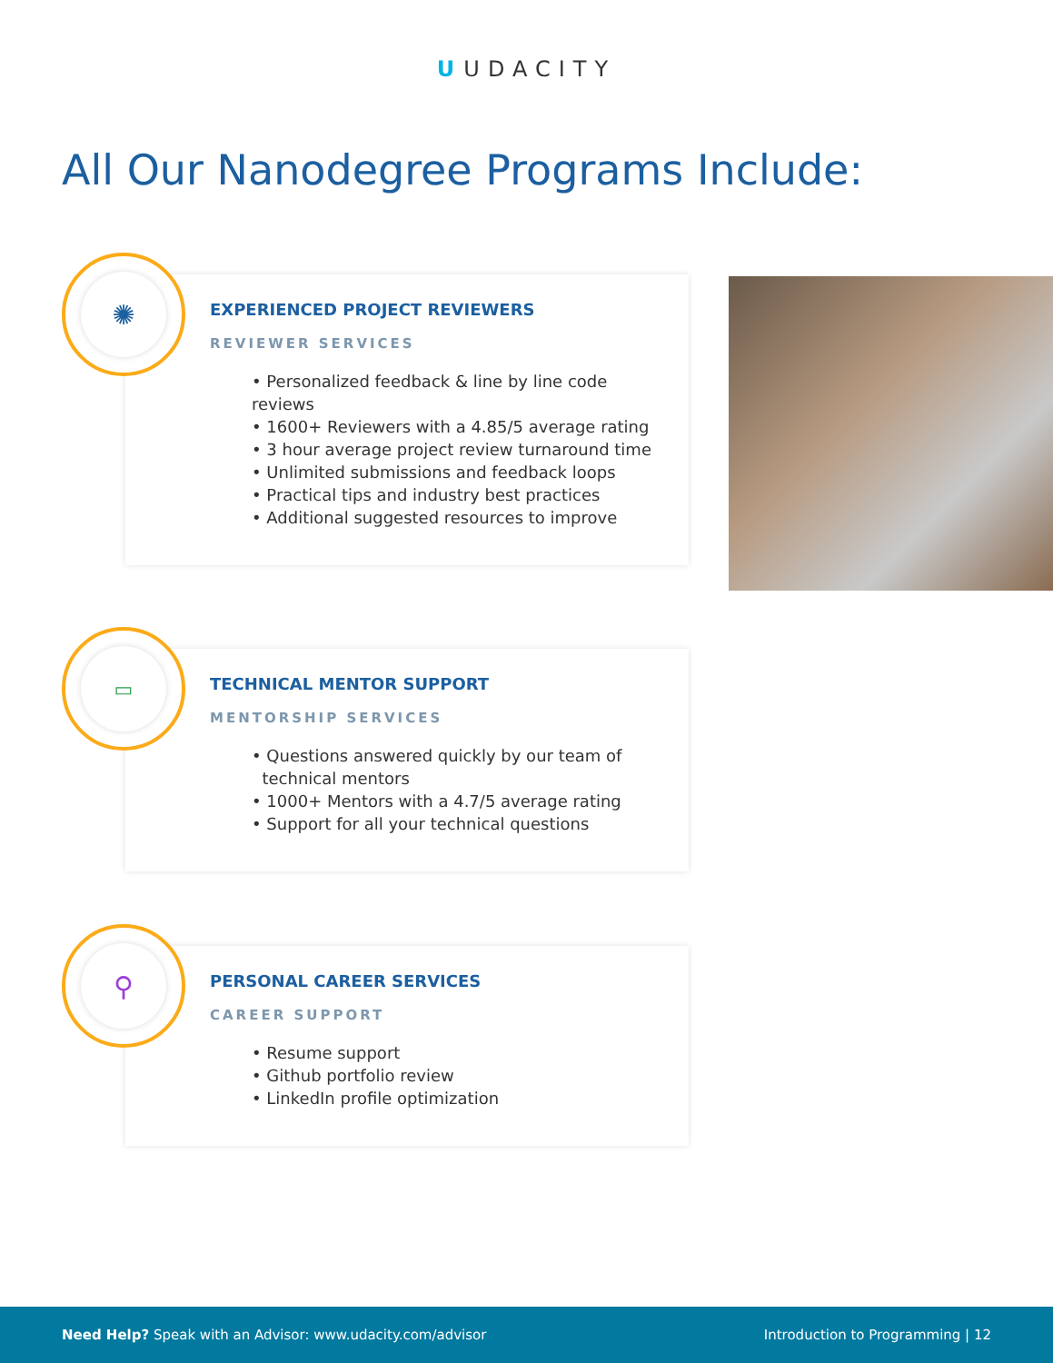U UDACITY
All Our Nanodegree Programs Include:
✺
EXPERIENCED PROJECT REVIEWERS
REVIEWER SERVICES
• Personalized feedback & line by line code reviews
• 1600+ Reviewers with a 4.85/5 average rating
• 3 hour average project review turnaround time
• Unlimited submissions and feedback loops
• Practical tips and industry best practices
• Additional suggested resources to improve
▭
TECHNICAL MENTOR SUPPORT
MENTORSHIP SERVICES
• Questions answered quickly by our team of
technical mentors
• 1000+ Mentors with a 4.7/5 average rating
• Support for all your technical questions
⚲
PERSONAL CAREER SERVICES
CAREER SUPPORT
• Resume support
• Github portfolio review
• LinkedIn profile optimization
Need Help? Speak with an Advisor: www.udacity.com/advisor
Introduction to Programming | 12